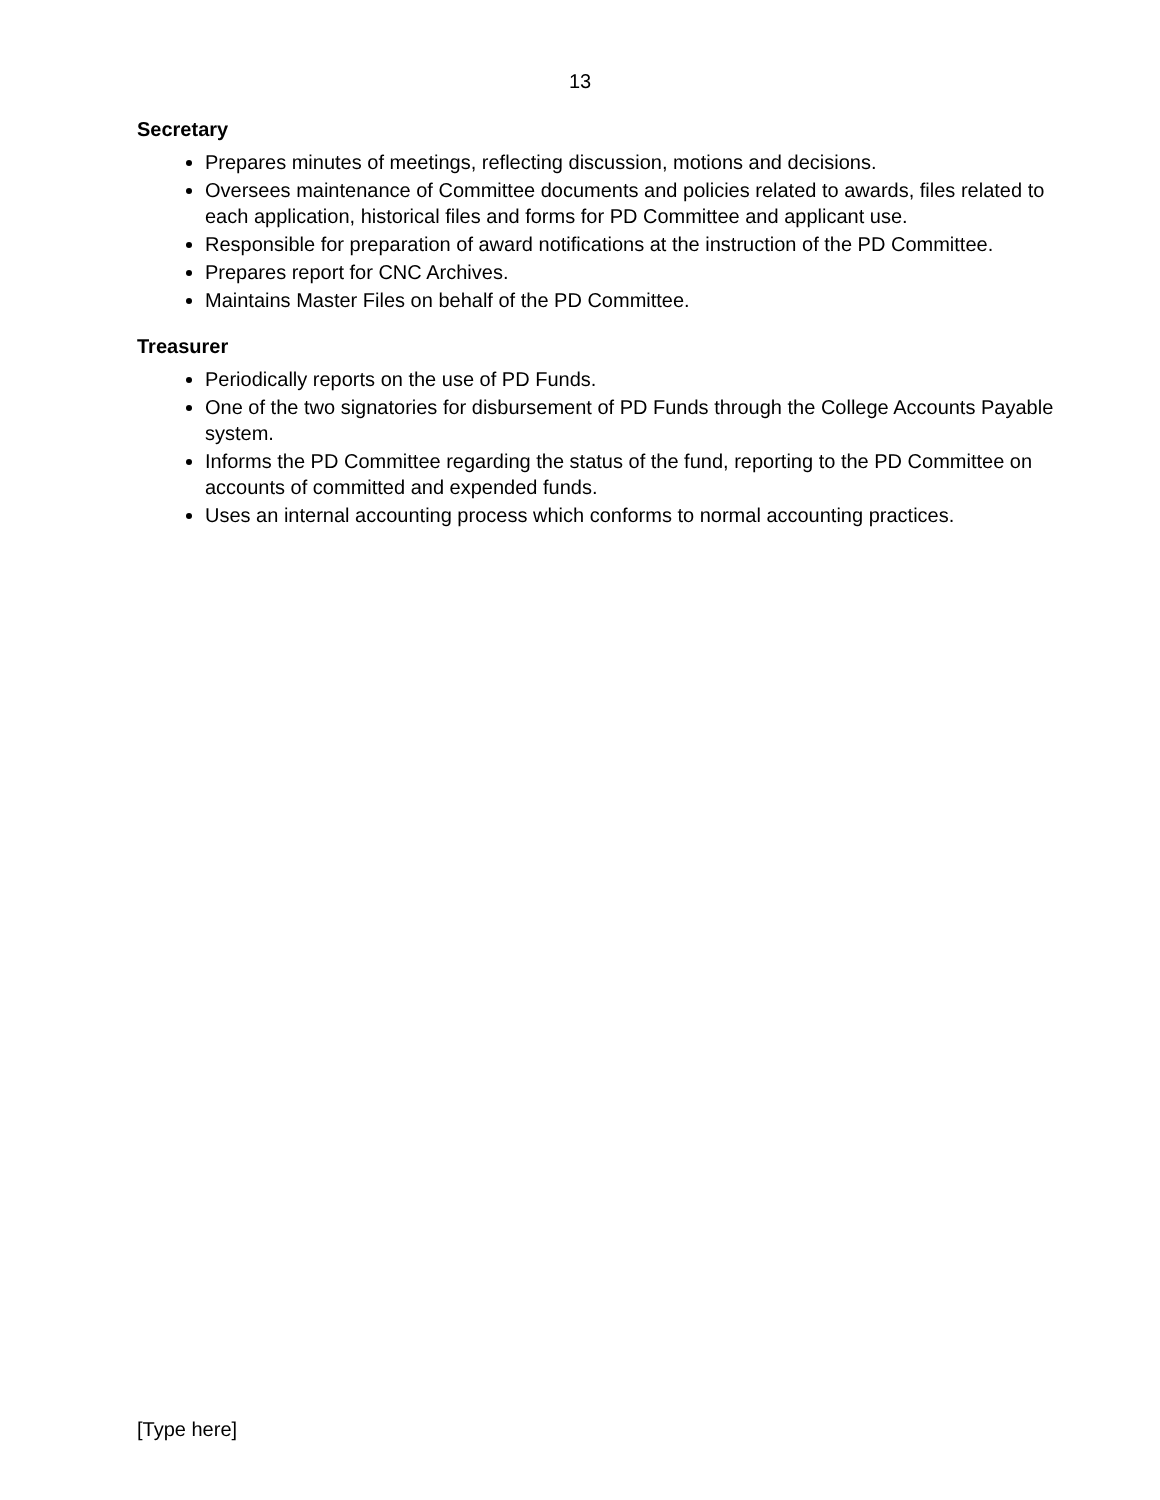13
Secretary
Prepares minutes of meetings, reflecting discussion, motions and decisions.
Oversees maintenance of Committee documents and policies related to awards, files related to each application, historical files and forms for PD Committee and applicant use.
Responsible for preparation of award notifications at the instruction of the PD Committee.
Prepares report for CNC Archives.
Maintains Master Files on behalf of the PD Committee.
Treasurer
Periodically reports on the use of PD Funds.
One of the two signatories for disbursement of PD Funds through the College Accounts Payable system.
Informs the PD Committee regarding the status of the fund, reporting to the PD Committee on accounts of committed and expended funds.
Uses an internal accounting process which conforms to normal accounting practices.
[Type here]